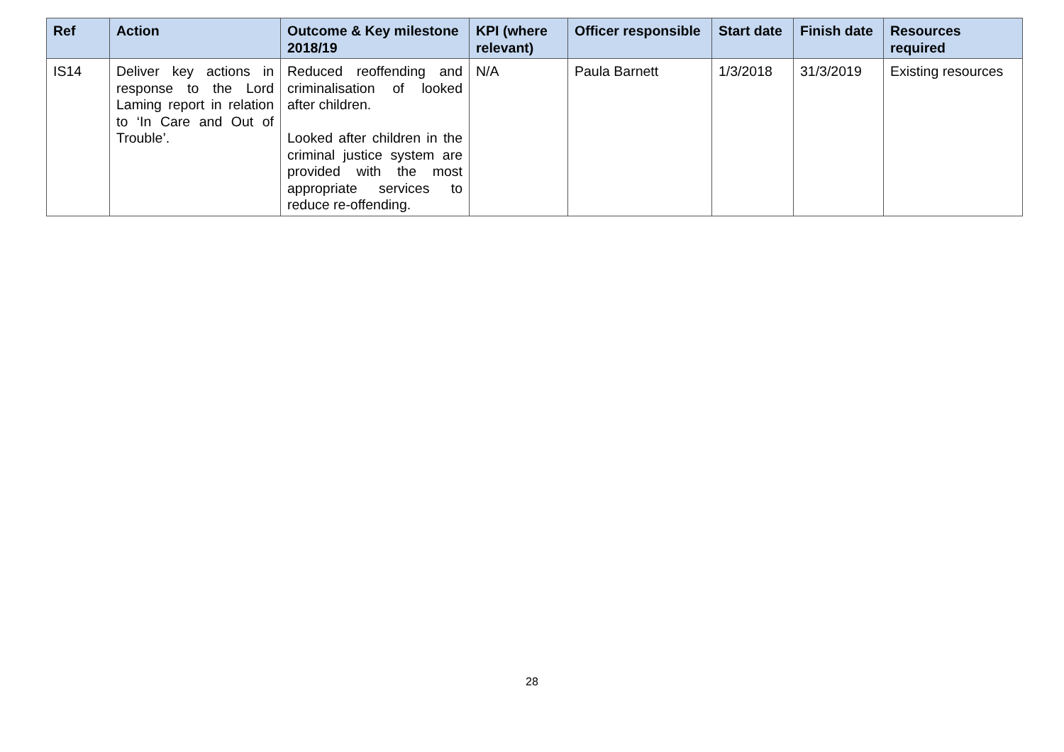| Ref | Action | Outcome & Key milestone 2018/19 | KPI (where relevant) | Officer responsible | Start date | Finish date | Resources required |
| --- | --- | --- | --- | --- | --- | --- | --- |
| IS14 | Deliver key actions in response to the Lord Laming report in relation to ‘In Care and Out of Trouble’. | Reduced reoffending and criminalisation of looked after children. Looked after children in the criminal justice system are provided with the most appropriate services to reduce re-offending. | N/A | Paula Barnett | 1/3/2018 | 31/3/2019 | Existing resources |
28